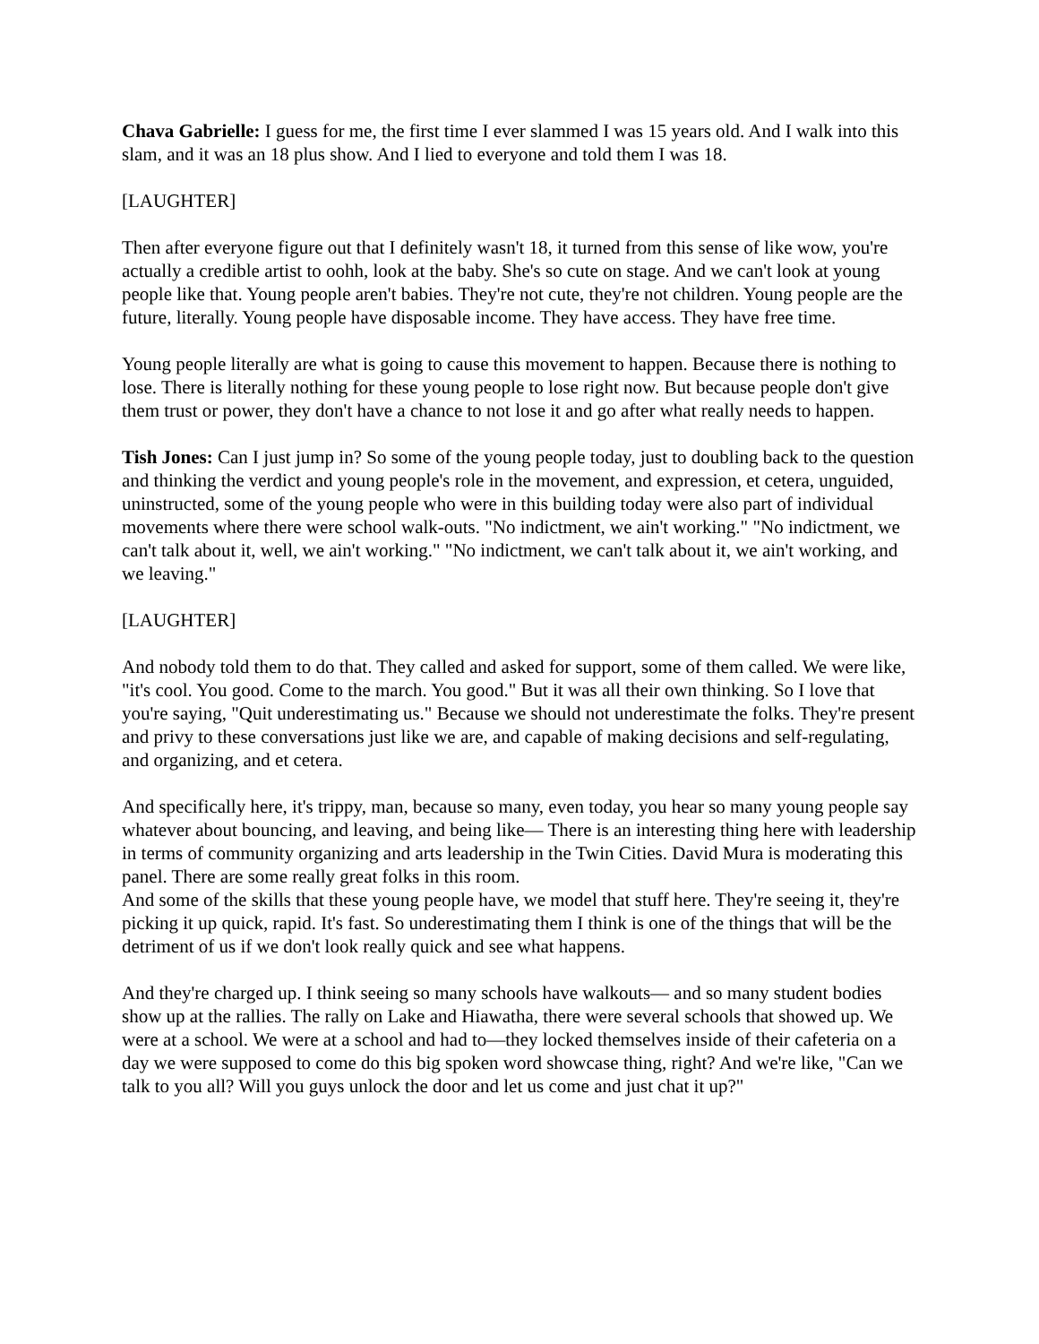Chava Gabrielle: I guess for me, the first time I ever slammed I was 15 years old. And I walk into this slam, and it was an 18 plus show. And I lied to everyone and told them I was 18.
[LAUGHTER]
Then after everyone figure out that I definitely wasn't 18, it turned from this sense of like wow, you're actually a credible artist to oohh, look at the baby. She's so cute on stage. And we can't look at young people like that. Young people aren't babies. They're not cute, they're not children. Young people are the future, literally. Young people have disposable income. They have access. They have free time.
Young people literally are what is going to cause this movement to happen. Because there is nothing to lose. There is literally nothing for these young people to lose right now. But because people don't give them trust or power, they don't have a chance to not lose it and go after what really needs to happen.
Tish Jones: Can I just jump in? So some of the young people today, just to doubling back to the question and thinking the verdict and young people's role in the movement, and expression, et cetera, unguided, uninstructed, some of the young people who were in this building today were also part of individual movements where there were school walk-outs. "No indictment, we ain't working." "No indictment, we can't talk about it, well, we ain't working." "No indictment, we can't talk about it, we ain't working, and we leaving."
[LAUGHTER]
And nobody told them to do that. They called and asked for support, some of them called. We were like, "it's cool. You good. Come to the march. You good." But it was all their own thinking. So I love that you're saying, "Quit underestimating us." Because we should not underestimate the folks. They're present and privy to these conversations just like we are, and capable of making decisions and self-regulating, and organizing, and et cetera.
And specifically here, it's trippy, man, because so many, even today, you hear so many young people say whatever about bouncing, and leaving, and being like— There is an interesting thing here with leadership in terms of community organizing and arts leadership in the Twin Cities. David Mura is moderating this panel. There are some really great folks in this room.
And some of the skills that these young people have, we model that stuff here. They're seeing it, they're picking it up quick, rapid. It's fast. So underestimating them I think is one of the things that will be the detriment of us if we don't look really quick and see what happens.
And they're charged up. I think seeing so many schools have walkouts— and so many student bodies show up at the rallies. The rally on Lake and Hiawatha, there were several schools that showed up. We were at a school. We were at a school and had to—they locked themselves inside of their cafeteria on a day we were supposed to come do this big spoken word showcase thing, right? And we're like, "Can we talk to you all? Will you guys unlock the door and let us come and just chat it up?"